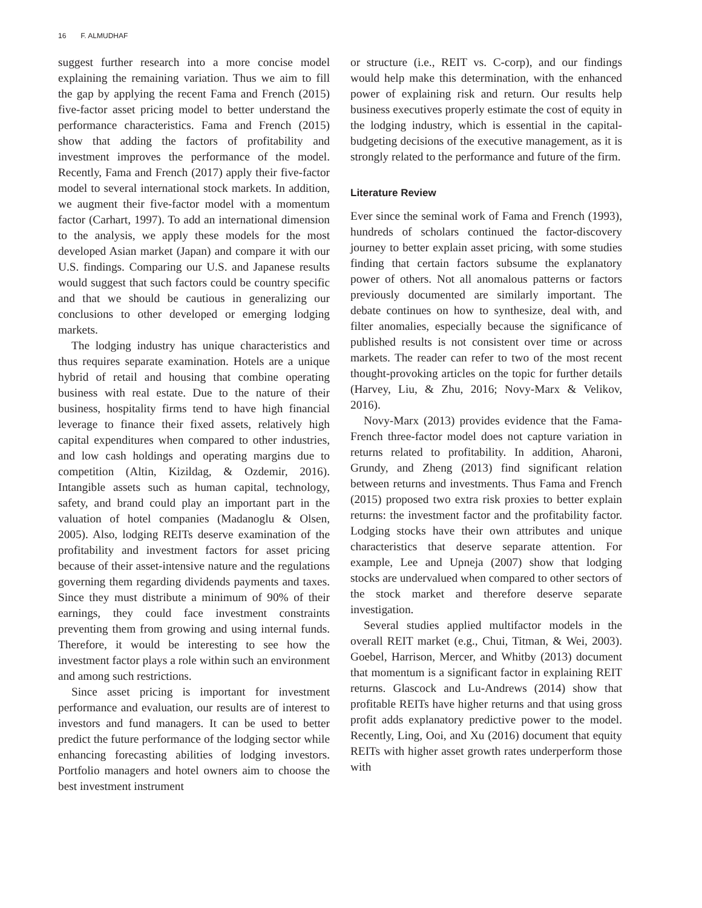16 F. ALMUDHAF
suggest further research into a more concise model explaining the remaining variation. Thus we aim to fill the gap by applying the recent Fama and French (2015) five-factor asset pricing model to better understand the performance characteristics. Fama and French (2015) show that adding the factors of profitability and investment improves the performance of the model. Recently, Fama and French (2017) apply their five-factor model to several international stock markets. In addition, we augment their five-factor model with a momentum factor (Carhart, 1997). To add an international dimension to the analysis, we apply these models for the most developed Asian market (Japan) and compare it with our U.S. findings. Comparing our U.S. and Japanese results would suggest that such factors could be country specific and that we should be cautious in generalizing our conclusions to other developed or emerging lodging markets.
The lodging industry has unique characteristics and thus requires separate examination. Hotels are a unique hybrid of retail and housing that combine operating business with real estate. Due to the nature of their business, hospitality firms tend to have high financial leverage to finance their fixed assets, relatively high capital expenditures when compared to other industries, and low cash holdings and operating margins due to competition (Altin, Kizildag, & Ozdemir, 2016). Intangible assets such as human capital, technology, safety, and brand could play an important part in the valuation of hotel companies (Madanoglu & Olsen, 2005). Also, lodging REITs deserve examination of the profitability and investment factors for asset pricing because of their asset-intensive nature and the regulations governing them regarding dividends payments and taxes. Since they must distribute a minimum of 90% of their earnings, they could face investment constraints preventing them from growing and using internal funds. Therefore, it would be interesting to see how the investment factor plays a role within such an environment and among such restrictions.
Since asset pricing is important for investment performance and evaluation, our results are of interest to investors and fund managers. It can be used to better predict the future performance of the lodging sector while enhancing forecasting abilities of lodging investors. Portfolio managers and hotel owners aim to choose the best investment instrument
or structure (i.e., REIT vs. C-corp), and our findings would help make this determination, with the enhanced power of explaining risk and return. Our results help business executives properly estimate the cost of equity in the lodging industry, which is essential in the capital-budgeting decisions of the executive management, as it is strongly related to the performance and future of the firm.
Literature Review
Ever since the seminal work of Fama and French (1993), hundreds of scholars continued the factor-discovery journey to better explain asset pricing, with some studies finding that certain factors subsume the explanatory power of others. Not all anomalous patterns or factors previously documented are similarly important. The debate continues on how to synthesize, deal with, and filter anomalies, especially because the significance of published results is not consistent over time or across markets. The reader can refer to two of the most recent thought-provoking articles on the topic for further details (Harvey, Liu, & Zhu, 2016; Novy-Marx & Velikov, 2016).
Novy-Marx (2013) provides evidence that the Fama-French three-factor model does not capture variation in returns related to profitability. In addition, Aharoni, Grundy, and Zheng (2013) find significant relation between returns and investments. Thus Fama and French (2015) proposed two extra risk proxies to better explain returns: the investment factor and the profitability factor. Lodging stocks have their own attributes and unique characteristics that deserve separate attention. For example, Lee and Upneja (2007) show that lodging stocks are undervalued when compared to other sectors of the stock market and therefore deserve separate investigation.
Several studies applied multifactor models in the overall REIT market (e.g., Chui, Titman, & Wei, 2003). Goebel, Harrison, Mercer, and Whitby (2013) document that momentum is a significant factor in explaining REIT returns. Glascock and Lu-Andrews (2014) show that profitable REITs have higher returns and that using gross profit adds explanatory predictive power to the model. Recently, Ling, Ooi, and Xu (2016) document that equity REITs with higher asset growth rates underperform those with